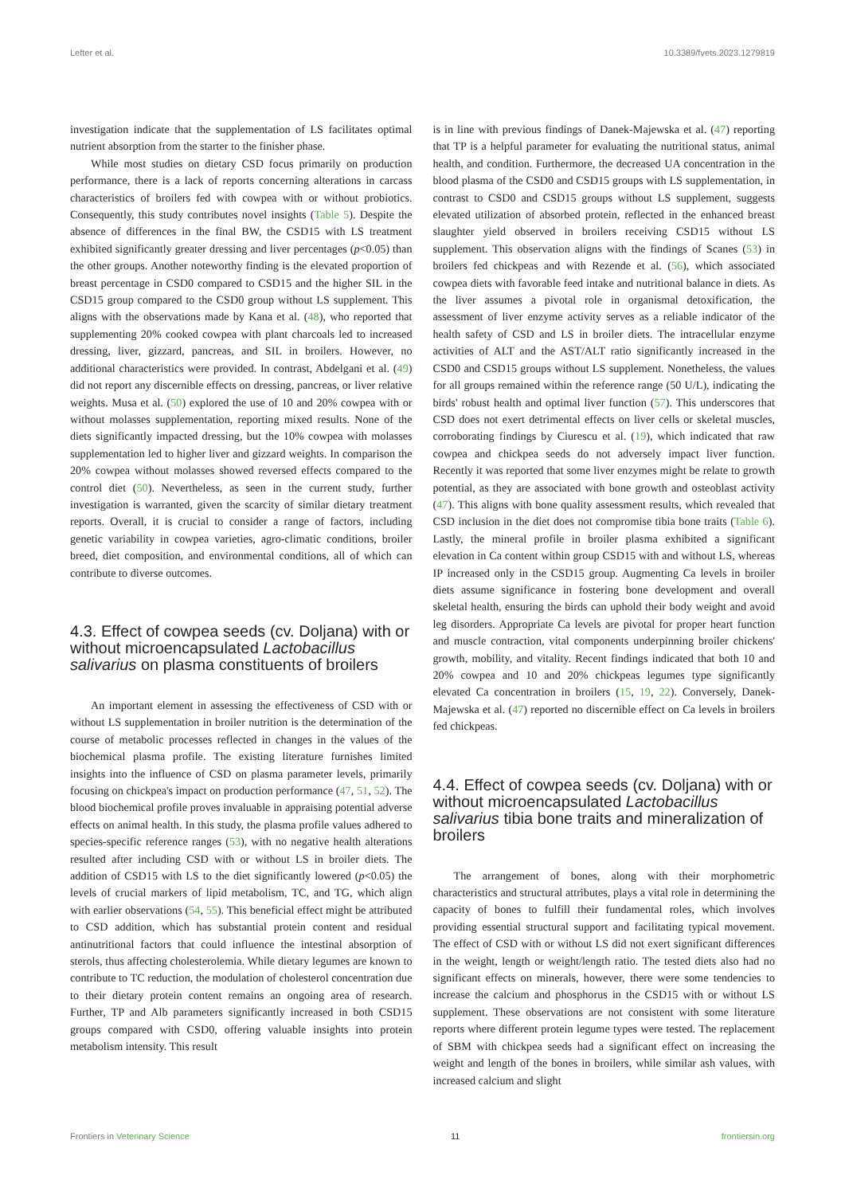Lefter et al. 10.3389/fvets.2023.1279819
investigation indicate that the supplementation of LS facilitates optimal nutrient absorption from the starter to the finisher phase.
While most studies on dietary CSD focus primarily on production performance, there is a lack of reports concerning alterations in carcass characteristics of broilers fed with cowpea with or without probiotics. Consequently, this study contributes novel insights (Table 5). Despite the absence of differences in the final BW, the CSD15 with LS treatment exhibited significantly greater dressing and liver percentages (p<0.05) than the other groups. Another noteworthy finding is the elevated proportion of breast percentage in CSD0 compared to CSD15 and the higher SIL in the CSD15 group compared to the CSD0 group without LS supplement. This aligns with the observations made by Kana et al. (48), who reported that supplementing 20% cooked cowpea with plant charcoals led to increased dressing, liver, gizzard, pancreas, and SIL in broilers. However, no additional characteristics were provided. In contrast, Abdelgani et al. (49) did not report any discernible effects on dressing, pancreas, or liver relative weights. Musa et al. (50) explored the use of 10 and 20% cowpea with or without molasses supplementation, reporting mixed results. None of the diets significantly impacted dressing, but the 10% cowpea with molasses supplementation led to higher liver and gizzard weights. In comparison the 20% cowpea without molasses showed reversed effects compared to the control diet (50). Nevertheless, as seen in the current study, further investigation is warranted, given the scarcity of similar dietary treatment reports. Overall, it is crucial to consider a range of factors, including genetic variability in cowpea varieties, agro-climatic conditions, broiler breed, diet composition, and environmental conditions, all of which can contribute to diverse outcomes.
4.3. Effect of cowpea seeds (cv. Doljana) with or without microencapsulated Lactobacillus salivarius on plasma constituents of broilers
An important element in assessing the effectiveness of CSD with or without LS supplementation in broiler nutrition is the determination of the course of metabolic processes reflected in changes in the values of the biochemical plasma profile. The existing literature furnishes limited insights into the influence of CSD on plasma parameter levels, primarily focusing on chickpea's impact on production performance (47, 51, 52). The blood biochemical profile proves invaluable in appraising potential adverse effects on animal health. In this study, the plasma profile values adhered to species-specific reference ranges (53), with no negative health alterations resulted after including CSD with or without LS in broiler diets. The addition of CSD15 with LS to the diet significantly lowered (p<0.05) the levels of crucial markers of lipid metabolism, TC, and TG, which align with earlier observations (54, 55). This beneficial effect might be attributed to CSD addition, which has substantial protein content and residual antinutritional factors that could influence the intestinal absorption of sterols, thus affecting cholesterolemia. While dietary legumes are known to contribute to TC reduction, the modulation of cholesterol concentration due to their dietary protein content remains an ongoing area of research. Further, TP and Alb parameters significantly increased in both CSD15 groups compared with CSD0, offering valuable insights into protein metabolism intensity. This result
is in line with previous findings of Danek-Majewska et al. (47) reporting that TP is a helpful parameter for evaluating the nutritional status, animal health, and condition. Furthermore, the decreased UA concentration in the blood plasma of the CSD0 and CSD15 groups with LS supplementation, in contrast to CSD0 and CSD15 groups without LS supplement, suggests elevated utilization of absorbed protein, reflected in the enhanced breast slaughter yield observed in broilers receiving CSD15 without LS supplement. This observation aligns with the findings of Scanes (53) in broilers fed chickpeas and with Rezende et al. (56), which associated cowpea diets with favorable feed intake and nutritional balance in diets. As the liver assumes a pivotal role in organismal detoxification, the assessment of liver enzyme activity serves as a reliable indicator of the health safety of CSD and LS in broiler diets. The intracellular enzyme activities of ALT and the AST/ALT ratio significantly increased in the CSD0 and CSD15 groups without LS supplement. Nonetheless, the values for all groups remained within the reference range (50 U/L), indicating the birds' robust health and optimal liver function (57). This underscores that CSD does not exert detrimental effects on liver cells or skeletal muscles, corroborating findings by Ciurescu et al. (19), which indicated that raw cowpea and chickpea seeds do not adversely impact liver function. Recently it was reported that some liver enzymes might be relate to growth potential, as they are associated with bone growth and osteoblast activity (47). This aligns with bone quality assessment results, which revealed that CSD inclusion in the diet does not compromise tibia bone traits (Table 6). Lastly, the mineral profile in broiler plasma exhibited a significant elevation in Ca content within group CSD15 with and without LS, whereas IP increased only in the CSD15 group. Augmenting Ca levels in broiler diets assume significance in fostering bone development and overall skeletal health, ensuring the birds can uphold their body weight and avoid leg disorders. Appropriate Ca levels are pivotal for proper heart function and muscle contraction, vital components underpinning broiler chickens' growth, mobility, and vitality. Recent findings indicated that both 10 and 20% cowpea and 10 and 20% chickpeas legumes type significantly elevated Ca concentration in broilers (15, 19, 22). Conversely, Danek-Majewska et al. (47) reported no discernible effect on Ca levels in broilers fed chickpeas.
4.4. Effect of cowpea seeds (cv. Doljana) with or without microencapsulated Lactobacillus salivarius tibia bone traits and mineralization of broilers
The arrangement of bones, along with their morphometric characteristics and structural attributes, plays a vital role in determining the capacity of bones to fulfill their fundamental roles, which involves providing essential structural support and facilitating typical movement. The effect of CSD with or without LS did not exert significant differences in the weight, length or weight/length ratio. The tested diets also had no significant effects on minerals, however, there were some tendencies to increase the calcium and phosphorus in the CSD15 with or without LS supplement. These observations are not consistent with some literature reports where different protein legume types were tested. The replacement of SBM with chickpea seeds had a significant effect on increasing the weight and length of the bones in broilers, while similar ash values, with increased calcium and slight
Frontiers in Veterinary Science 11 frontiersin.org